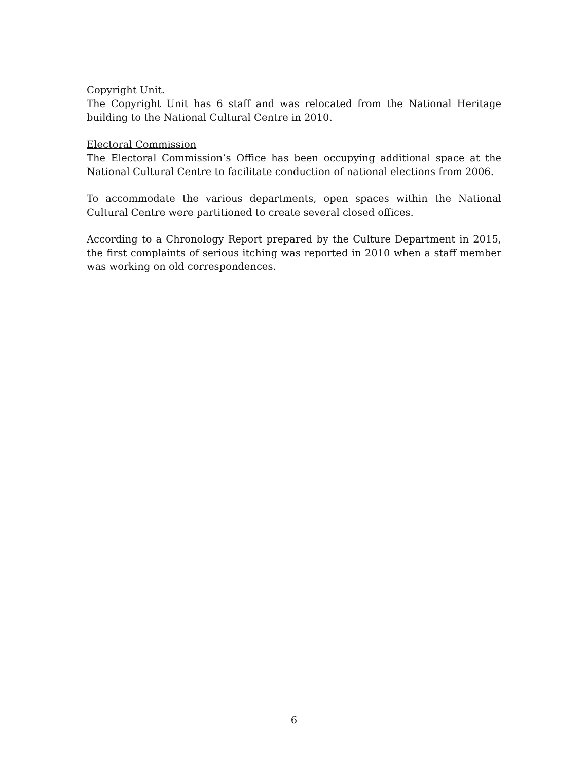Copyright Unit.
The Copyright Unit has 6 staff and was relocated from the National Heritage building to the National Cultural Centre in 2010.
Electoral Commission
The Electoral Commission’s Office has been occupying additional space at the National Cultural Centre to facilitate conduction of national elections from 2006.
To accommodate the various departments, open spaces within the National Cultural Centre were partitioned to create several closed offices.
According to a Chronology Report prepared by the Culture Department in 2015, the first complaints of serious itching was reported in 2010 when a staff member was working on old correspondences.
6